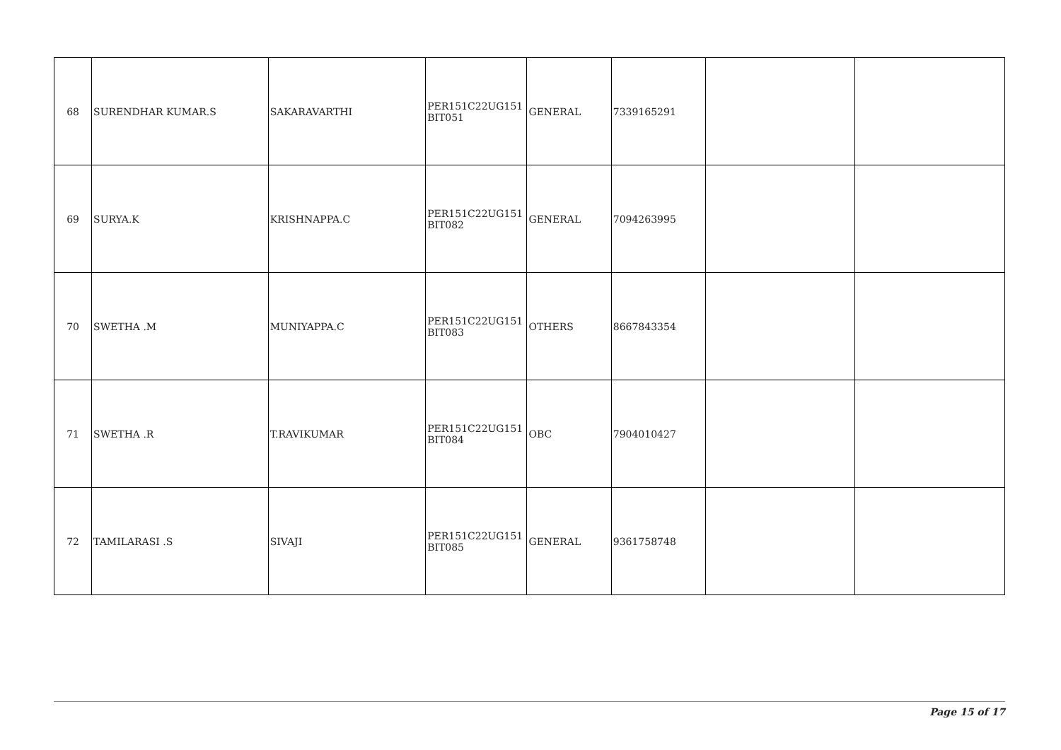| 68 | SURENDHAR KUMAR.S | SAKARAVARTHI | PER151C22UG151 BIT051 | GENERAL | 7339165291 | | |
| 69 | SURYA.K | KRISHNAPPA.C | PER151C22UG151 BIT082 | GENERAL | 7094263995 | | |
| 70 | SWETHA .M | MUNIYAPPA.C | PER151C22UG151 BIT083 | OTHERS | 8667843354 | | |
| 71 | SWETHA .R | T.RAVIKUMAR | PER151C22UG151 BIT084 | OBC | 7904010427 | | |
| 72 | TAMILARASI .S | SIVAJI | PER151C22UG151 BIT085 | GENERAL | 9361758748 | | |
Page 15 of 17